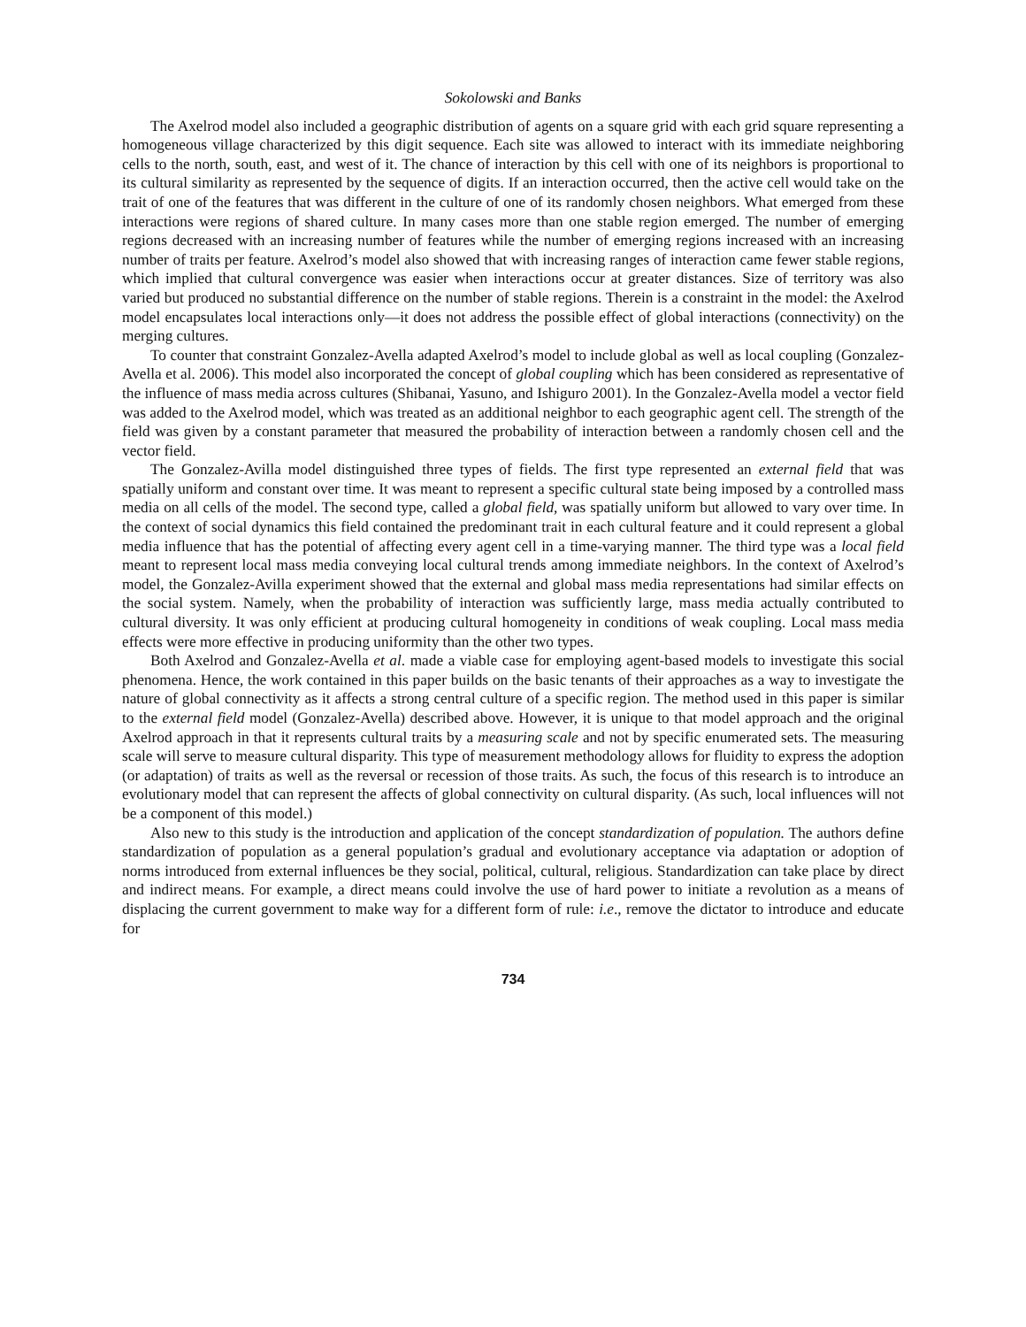Sokolowski and Banks
The Axelrod model also included a geographic distribution of agents on a square grid with each grid square representing a homogeneous village characterized by this digit sequence. Each site was allowed to interact with its immediate neighboring cells to the north, south, east, and west of it. The chance of interaction by this cell with one of its neighbors is proportional to its cultural similarity as represented by the sequence of digits. If an interaction occurred, then the active cell would take on the trait of one of the features that was different in the culture of one of its randomly chosen neighbors. What emerged from these interactions were regions of shared culture. In many cases more than one stable region emerged. The number of emerging regions decreased with an increasing number of features while the number of emerging regions increased with an increasing number of traits per feature. Axelrod’s model also showed that with increasing ranges of interaction came fewer stable regions, which implied that cultural convergence was easier when interactions occur at greater distances. Size of territory was also varied but produced no substantial difference on the number of stable regions. Therein is a constraint in the model: the Axelrod model encapsulates local interactions only—it does not address the possible effect of global interactions (connectivity) on the merging cultures.
To counter that constraint Gonzalez-Avella adapted Axelrod’s model to include global as well as local coupling (Gonzalez-Avella et al. 2006). This model also incorporated the concept of global coupling which has been considered as representative of the influence of mass media across cultures (Shibanai, Yasuno, and Ishiguro 2001). In the Gonzalez-Avella model a vector field was added to the Axelrod model, which was treated as an additional neighbor to each geographic agent cell. The strength of the field was given by a constant parameter that measured the probability of interaction between a randomly chosen cell and the vector field.
The Gonzalez-Avilla model distinguished three types of fields. The first type represented an external field that was spatially uniform and constant over time. It was meant to represent a specific cultural state being imposed by a controlled mass media on all cells of the model. The second type, called a global field, was spatially uniform but allowed to vary over time. In the context of social dynamics this field contained the predominant trait in each cultural feature and it could represent a global media influence that has the potential of affecting every agent cell in a time-varying manner. The third type was a local field meant to represent local mass media conveying local cultural trends among immediate neighbors. In the context of Axelrod’s model, the Gonzalez-Avilla experiment showed that the external and global mass media representations had similar effects on the social system. Namely, when the probability of interaction was sufficiently large, mass media actually contributed to cultural diversity. It was only efficient at producing cultural homogeneity in conditions of weak coupling. Local mass media effects were more effective in producing uniformity than the other two types.
Both Axelrod and Gonzalez-Avella et al. made a viable case for employing agent-based models to investigate this social phenomena. Hence, the work contained in this paper builds on the basic tenants of their approaches as a way to investigate the nature of global connectivity as it affects a strong central culture of a specific region. The method used in this paper is similar to the external field model (Gonzalez-Avella) described above. However, it is unique to that model approach and the original Axelrod approach in that it represents cultural traits by a measuring scale and not by specific enumerated sets. The measuring scale will serve to measure cultural disparity. This type of measurement methodology allows for fluidity to express the adoption (or adaptation) of traits as well as the reversal or recession of those traits. As such, the focus of this research is to introduce an evolutionary model that can represent the affects of global connectivity on cultural disparity. (As such, local influences will not be a component of this model.)
Also new to this study is the introduction and application of the concept standardization of population. The authors define standardization of population as a general population’s gradual and evolutionary acceptance via adaptation or adoption of norms introduced from external influences be they social, political, cultural, religious. Standardization can take place by direct and indirect means. For example, a direct means could involve the use of hard power to initiate a revolution as a means of displacing the current government to make way for a different form of rule: i.e., remove the dictator to introduce and educate for
734